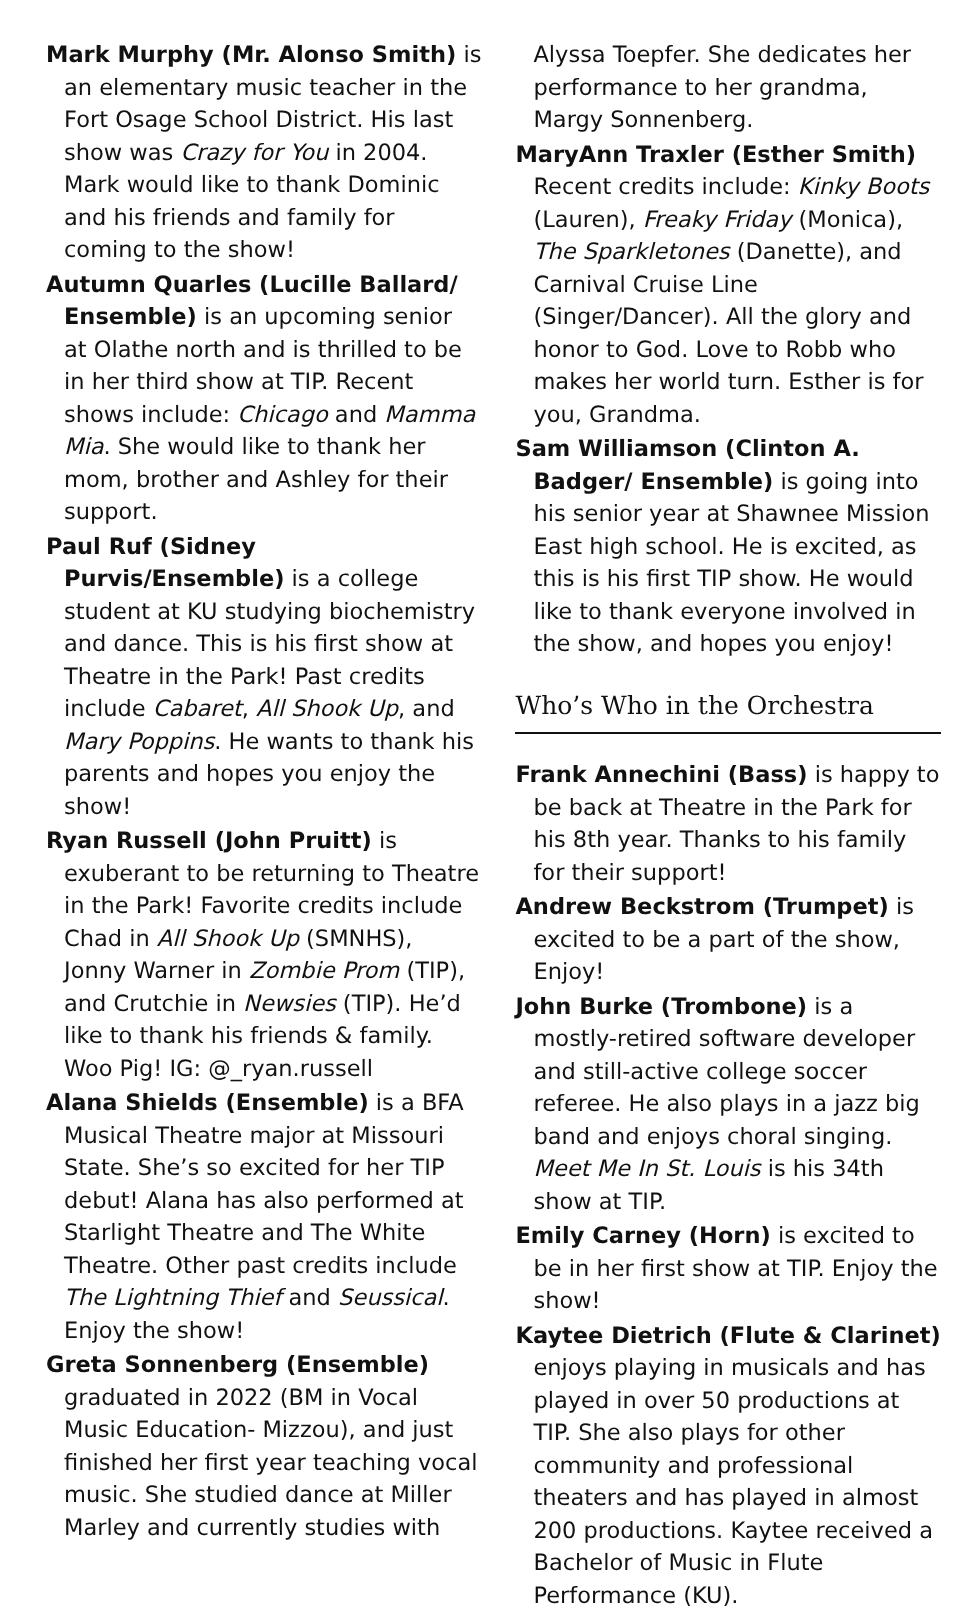Mark Murphy (Mr. Alonso Smith) is an elementary music teacher in the Fort Osage School District. His last show was Crazy for You in 2004. Mark would like to thank Dominic and his friends and family for coming to the show!
Autumn Quarles (Lucille Ballard/ Ensemble) is an upcoming senior at Olathe north and is thrilled to be in her third show at TIP. Recent shows include: Chicago and Mamma Mia. She would like to thank her mom, brother and Ashley for their support.
Paul Ruf (Sidney Purvis/Ensemble) is a college student at KU studying biochemistry and dance. This is his first show at Theatre in the Park! Past credits include Cabaret, All Shook Up, and Mary Poppins. He wants to thank his parents and hopes you enjoy the show!
Ryan Russell (John Pruitt) is exuberant to be returning to Theatre in the Park! Favorite credits include Chad in All Shook Up (SMNHS), Jonny Warner in Zombie Prom (TIP), and Crutchie in Newsies (TIP). He’d like to thank his friends & family. Woo Pig! IG: @_ryan.russell
Alana Shields (Ensemble) is a BFA Musical Theatre major at Missouri State. She’s so excited for her TIP debut! Alana has also performed at Starlight Theatre and The White Theatre. Other past credits include The Lightning Thief and Seussical. Enjoy the show!
Greta Sonnenberg (Ensemble) graduated in 2022 (BM in Vocal Music Education- Mizzou), and just finished her first year teaching vocal music. She studied dance at Miller Marley and currently studies with
Alyssa Toepfer. She dedicates her performance to her grandma, Margy Sonnenberg.
MaryAnn Traxler (Esther Smith) Recent credits include: Kinky Boots (Lauren), Freaky Friday (Monica), The Sparkletones (Danette), and Carnival Cruise Line (Singer/Dancer). All the glory and honor to God. Love to Robb who makes her world turn. Esther is for you, Grandma.
Sam Williamson (Clinton A. Badger/ Ensemble) is going into his senior year at Shawnee Mission East high school. He is excited, as this is his first TIP show. He would like to thank everyone involved in the show, and hopes you enjoy!
Who’s Who in the Orchestra
Frank Annechini (Bass) is happy to be back at Theatre in the Park for his 8th year. Thanks to his family for their support!
Andrew Beckstrom (Trumpet) is excited to be a part of the show, Enjoy!
John Burke (Trombone) is a mostly-retired software developer and still-active college soccer referee. He also plays in a jazz big band and enjoys choral singing. Meet Me In St. Louis is his 34th show at TIP.
Emily Carney (Horn) is excited to be in her first show at TIP. Enjoy the show!
Kaytee Dietrich (Flute & Clarinet) enjoys playing in musicals and has played in over 50 productions at TIP. She also plays for other community and professional theaters and has played in almost 200 productions. Kaytee received a Bachelor of Music in Flute Performance (KU).